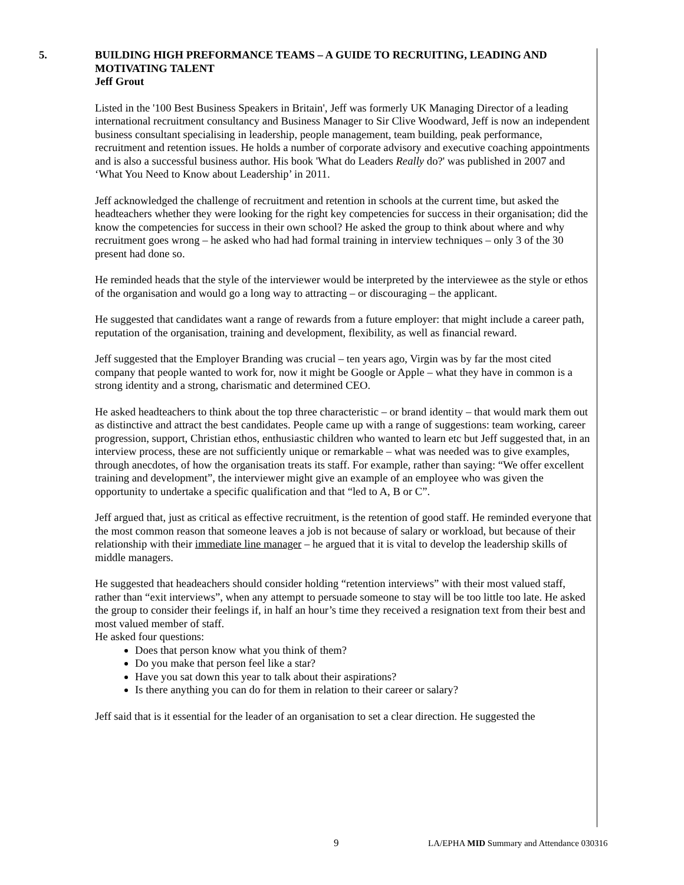5. BUILDING HIGH PREFORMANCE TEAMS – A GUIDE TO RECRUITING, LEADING AND MOTIVATING TALENT
Jeff Grout
Listed in the '100 Best Business Speakers in Britain', Jeff was formerly UK Managing Director of a leading international recruitment consultancy and Business Manager to Sir Clive Woodward, Jeff is now an independent business consultant specialising in leadership, people management, team building, peak performance, recruitment and retention issues. He holds a number of corporate advisory and executive coaching appointments and is also a successful business author. His book 'What do Leaders Really do?' was published in 2007 and ‘What You Need to Know about Leadership’ in 2011.
Jeff acknowledged the challenge of recruitment and retention in schools at the current time, but asked the headteachers whether they were looking for the right key competencies for success in their organisation; did the know the competencies for success in their own school? He asked the group to think about where and why recruitment goes wrong – he asked who had had formal training in interview techniques – only 3 of the 30 present had done so.
He reminded heads that the style of the interviewer would be interpreted by the interviewee as the style or ethos of the organisation and would go a long way to attracting – or discouraging – the applicant.
He suggested that candidates want a range of rewards from a future employer: that might include a career path, reputation of the organisation, training and development, flexibility, as well as financial reward.
Jeff suggested that the Employer Branding was crucial – ten years ago, Virgin was by far the most cited company that people wanted to work for, now it might be Google or Apple – what they have in common is a strong identity and a strong, charismatic and determined CEO.
He asked headteachers to think about the top three characteristic – or brand identity – that would mark them out as distinctive and attract the best candidates. People came up with a range of suggestions: team working, career progression, support, Christian ethos, enthusiastic children who wanted to learn etc but Jeff suggested that, in an interview process, these are not sufficiently unique or remarkable – what was needed was to give examples, through anecdotes, of how the organisation treats its staff. For example, rather than saying: “We offer excellent training and development”, the interviewer might give an example of an employee who was given the opportunity to undertake a specific qualification and that “led to A, B or C”.
Jeff argued that, just as critical as effective recruitment, is the retention of good staff. He reminded everyone that the most common reason that someone leaves a job is not because of salary or workload, but because of their relationship with their immediate line manager – he argued that it is vital to develop the leadership skills of middle managers.
He suggested that headeachers should consider holding “retention interviews” with their most valued staff, rather than “exit interviews”, when any attempt to persuade someone to stay will be too little too late. He asked the group to consider their feelings if, in half an hour’s time they received a resignation text from their best and most valued member of staff.
He asked four questions:
Does that person know what you think of them?
Do you make that person feel like a star?
Have you sat down this year to talk about their aspirations?
Is there anything you can do for them in relation to their career or salary?
Jeff said that is it essential for the leader of an organisation to set a clear direction. He suggested the
9 LA/EPHA MID Summary and Attendance 030316